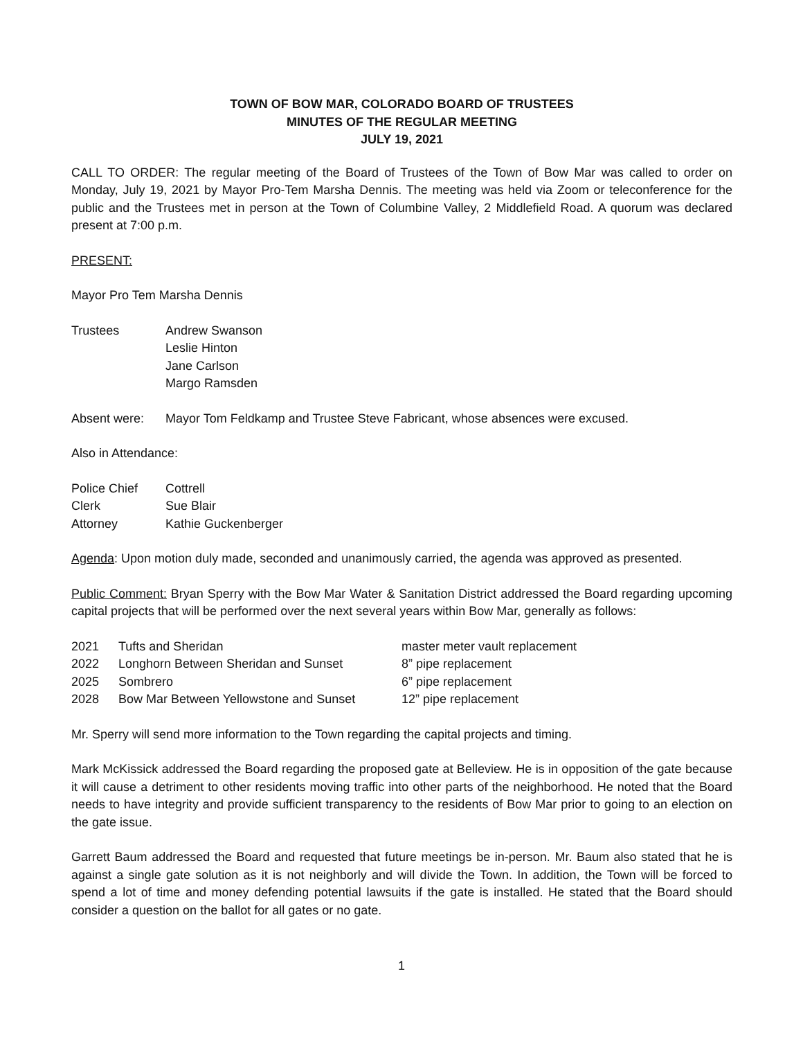TOWN OF BOW MAR, COLORADO BOARD OF TRUSTEES
MINUTES OF THE REGULAR MEETING
JULY 19, 2021
CALL TO ORDER: The regular meeting of the Board of Trustees of the Town of Bow Mar was called to order on Monday, July 19, 2021 by Mayor Pro-Tem Marsha Dennis. The meeting was held via Zoom or teleconference for the public and the Trustees met in person at the Town of Columbine Valley, 2 Middlefield Road. A quorum was declared present at 7:00 p.m.
PRESENT:
Mayor Pro Tem Marsha Dennis
| Trustees | Andrew Swanson Leslie Hinton Jane Carlson Margo Ramsden |
| Absent were: | Mayor Tom Feldkamp and Trustee Steve Fabricant, whose absences were excused. |
Also in Attendance:
| Police Chief | Cottrell |
| Clerk | Sue Blair |
| Attorney | Kathie Guckenberger |
Agenda: Upon motion duly made, seconded and unanimously carried, the agenda was approved as presented.
Public Comment: Bryan Sperry with the Bow Mar Water & Sanitation District addressed the Board regarding upcoming capital projects that will be performed over the next several years within Bow Mar, generally as follows:
| 2021 | Tufts and Sheridan | master meter vault replacement |
| 2022 | Longhorn Between Sheridan and Sunset | 8” pipe replacement |
| 2025 | Sombrero | 6” pipe replacement |
| 2028 | Bow Mar Between Yellowstone and Sunset | 12” pipe replacement |
Mr. Sperry will send more information to the Town regarding the capital projects and timing.
Mark McKissick addressed the Board regarding the proposed gate at Belleview. He is in opposition of the gate because it will cause a detriment to other residents moving traffic into other parts of the neighborhood. He noted that the Board needs to have integrity and provide sufficient transparency to the residents of Bow Mar prior to going to an election on the gate issue.
Garrett Baum addressed the Board and requested that future meetings be in-person. Mr. Baum also stated that he is against a single gate solution as it is not neighborly and will divide the Town. In addition, the Town will be forced to spend a lot of time and money defending potential lawsuits if the gate is installed. He stated that the Board should consider a question on the ballot for all gates or no gate.
1